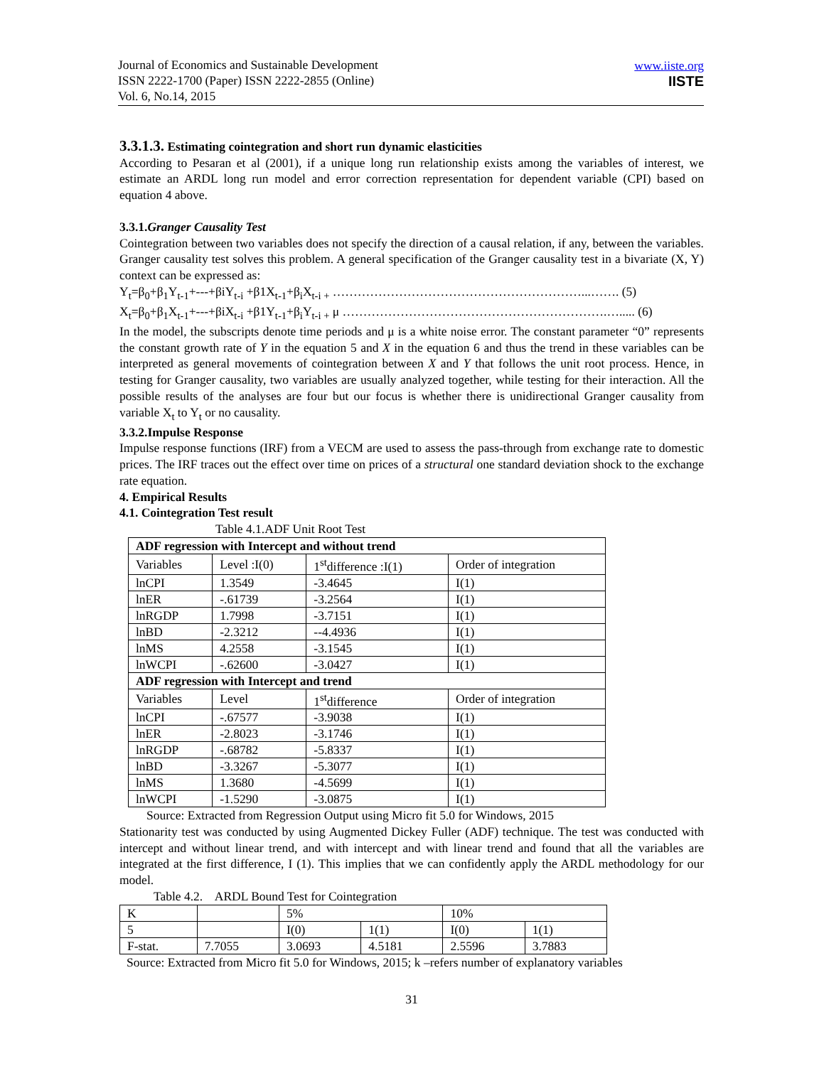Journal of Economics and Sustainable Development
ISSN 2222-1700 (Paper) ISSN 2222-2855 (Online)
Vol. 6, No.14, 2015
www.iiste.org
IISTE
3.3.1.3. Estimating cointegration and short run dynamic elasticities
According to Pesaran et al (2001), if a unique long run relationship exists among the variables of interest, we estimate an ARDL long run model and error correction representation for dependent variable (CPI) based on equation 4 above.
3.3.1.Granger Causality Test
Cointegration between two variables does not specify the direction of a causal relation, if any, between the variables. Granger causality test solves this problem. A general specification of the Granger causality test in a bivariate (X, Y) context can be expressed as:
Y<sub>t</sub>=β<sub>0</sub>+β<sub>1</sub>Y<sub>t-1</sub>+---+βiY<sub>t-i</sub> +β1X<sub>t-1</sub>+β<sub>i</sub>X<sub>t-i +</sub> ……………………………………………………...……. (5)
X<sub>t</sub>=β<sub>0</sub>+β<sub>1</sub>X<sub>t-1</sub>+---+βiX<sub>t-i</sub> +β1Y<sub>t-1</sub>+β<sub>i</sub>Y<sub>t-i +</sub> μ ……………………………………………………….…..... (6)
In the model, the subscripts denote time periods and μ is a white noise error. The constant parameter “0” represents the constant growth rate of Y in the equation 5 and X in the equation 6 and thus the trend in these variables can be interpreted as general movements of cointegration between X and Y that follows the unit root process. Hence, in testing for Granger causality, two variables are usually analyzed together, while testing for their interaction. All the possible results of the analyses are four but our focus is whether there is unidirectional Granger causality from variable X<sub>t</sub> to Y<sub>t</sub> or no causality.
3.3.2.Impulse Response
Impulse response functions (IRF) from a VECM are used to assess the pass-through from exchange rate to domestic prices. The IRF traces out the effect over time on prices of a structural one standard deviation shock to the exchange rate equation.
4. Empirical Results
4.1. Cointegration Test result
Table 4.1.ADF Unit Root Test
| ADF regression with Intercept and without trend | | | |
| Variables | Level :I(0) | 1<sup>st</sup>difference :I(1) | Order of integration |
| lnCPI | 1.3549 | -3.4645 | I(1) |
| lnER | -.61739 | -3.2564 | I(1) |
| lnRGDP | 1.7998 | -3.7151 | I(1) |
| lnBD | -2.3212 | --4.4936 | I(1) |
| lnMS | 4.2558 | -3.1545 | I(1) |
| lnWCPI | -.62600 | -3.0427 | I(1) |
| ADF regression with Intercept and trend | | | |
| Variables | Level | 1<sup>st</sup>difference | Order of integration |
| lnCPI | -.67577 | -3.9038 | I(1) |
| lnER | -2.8023 | -3.1746 | I(1) |
| lnRGDP | -.68782 | -5.8337 | I(1) |
| lnBD | -3.3267 | -5.3077 | I(1) |
| lnMS | 1.3680 | -4.5699 | I(1) |
| lnWCPI | -1.5290 | -3.0875 | I(1) |
Source: Extracted from Regression Output using Micro fit 5.0 for Windows, 2015
Stationarity test was conducted by using Augmented Dickey Fuller (ADF) technique. The test was conducted with intercept and without linear trend, and with intercept and with linear trend and found that all the variables are integrated at the first difference, I (1). This implies that we can confidently apply the ARDL methodology for our model.
Table 4.2. ARDL Bound Test for Cointegration
| K | | 5% | | 10% | |
| 5 | | I(0) | 1(1) | I(0) | 1(1) |
| F-stat. | 7.7055 | 3.0693 | 4.5181 | 2.5596 | 3.7883 |
Source: Extracted from Micro fit 5.0 for Windows, 2015; k –refers number of explanatory variables
31